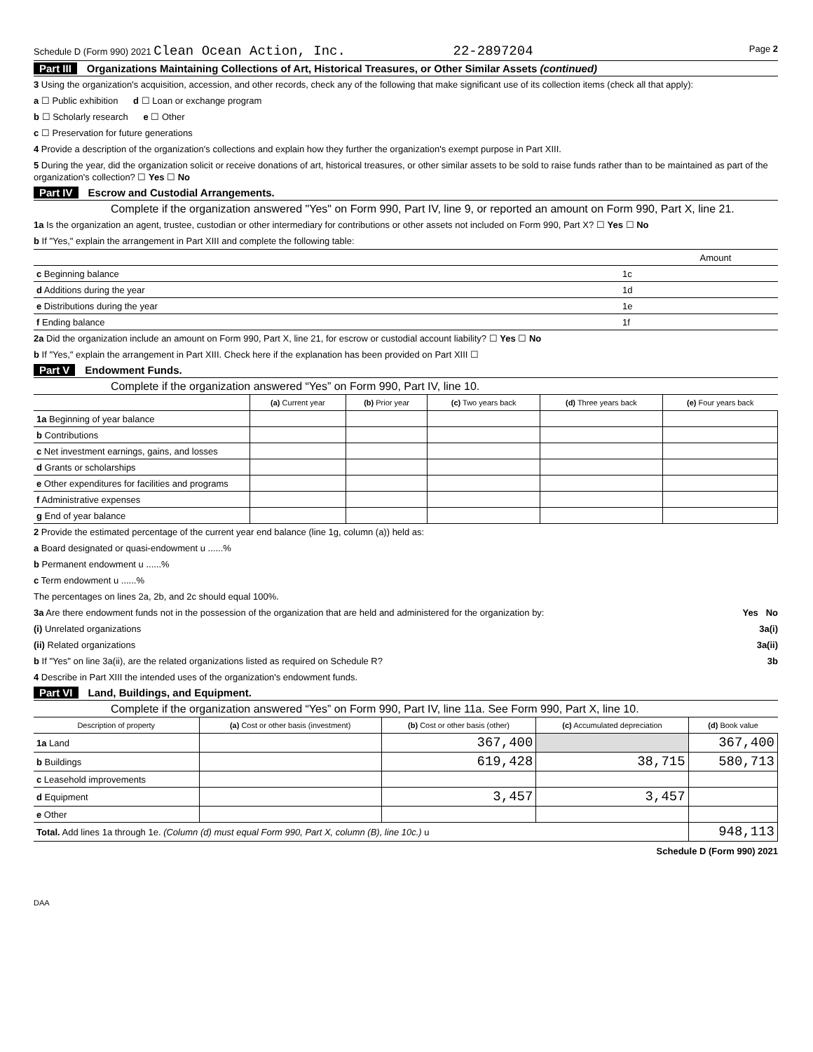Schedule D (Form 990) 2021 Clean Ocean Action, Inc. 22-2897204 Page 2
Part III Organizations Maintaining Collections of Art, Historical Treasures, or Other Similar Assets (continued)
3 Using the organization's acquisition, accession, and other records, check any of the following that make significant use of its collection items (check all that apply):
a ☐ Public exhibition d ☐ Loan or exchange program
b ☐ Scholarly research e ☐ Other
c ☐ Preservation for future generations
4 Provide a description of the organization's collections and explain how they further the organization's exempt purpose in Part XIII.
5 During the year, did the organization solicit or receive donations of art, historical treasures, or other similar assets to be sold to raise funds rather than to be maintained as part of the organization's collection? ☐ Yes ☐ No
Part IV Escrow and Custodial Arrangements.
Complete if the organization answered "Yes" on Form 990, Part IV, line 9, or reported an amount on Form 990, Part X, line 21.
1a Is the organization an agent, trustee, custodian or other intermediary for contributions or other assets not included on Form 990, Part X? ☐ Yes ☐ No
b If "Yes," explain the arrangement in Part XIII and complete the following table:
| | | Amount |
| c Beginning balance | 1c | |
| d Additions during the year | 1d | |
| e Distributions during the year | 1e | |
| f Ending balance | 1f | |
2a Did the organization include an amount on Form 990, Part X, line 21, for escrow or custodial account liability? ☐ Yes ☐ No
b If "Yes," explain the arrangement in Part XIII. Check here if the explanation has been provided on Part XIII ☐
Part V Endowment Funds.
Complete if the organization answered “Yes” on Form 990, Part IV, line 10.
| | (a) Current year | (b) Prior year | (c) Two years back | (d) Three years back | (e) Four years back |
| --- | --- | --- | --- | --- | --- |
| 1a Beginning of year balance | | | | | |
| b Contributions | | | | | |
| c Net investment earnings, gains, and losses | | | | | |
| d Grants or scholarships | | | | | |
| e Other expenditures for facilities and programs | | | | | |
| f Administrative expenses | | | | | |
| g End of year balance | | | | | |
2 Provide the estimated percentage of the current year end balance (line 1g, column (a)) held as:
a Board designated or quasi-endowment u ......%
b Permanent endowment u ......%
c Term endowment u ......%
The percentages on lines 2a, 2b, and 2c should equal 100%.
3a Are there endowment funds not in the possession of the organization that are held and administered for the organization by: Yes No
(i) Unrelated organizations 3a(i)
(ii) Related organizations 3a(ii)
b If "Yes" on line 3a(ii), are the related organizations listed as required on Schedule R? 3b
4 Describe in Part XIII the intended uses of the organization's endowment funds.
Part VI Land, Buildings, and Equipment.
Complete if the organization answered “Yes” on Form 990, Part IV, line 11a. See Form 990, Part X, line 10.
| Description of property | (a) Cost or other basis (investment) | (b) Cost or other basis (other) | (c) Accumulated depreciation | (d) Book value |
| --- | --- | --- | --- | --- |
| 1a Land | | 367,400 | | 367,400 |
| b Buildings | | 619,428 | 38,715 | 580,713 |
| c Leasehold improvements | | | | |
| d Equipment | | 3,457 | 3,457 | |
| e Other | | | | |
| Total. Add lines 1a through 1e. (Column (d) must equal Form 990, Part X, column (B), line 10c.) u | | | | 948,113 |
Schedule D (Form 990) 2021
DAA